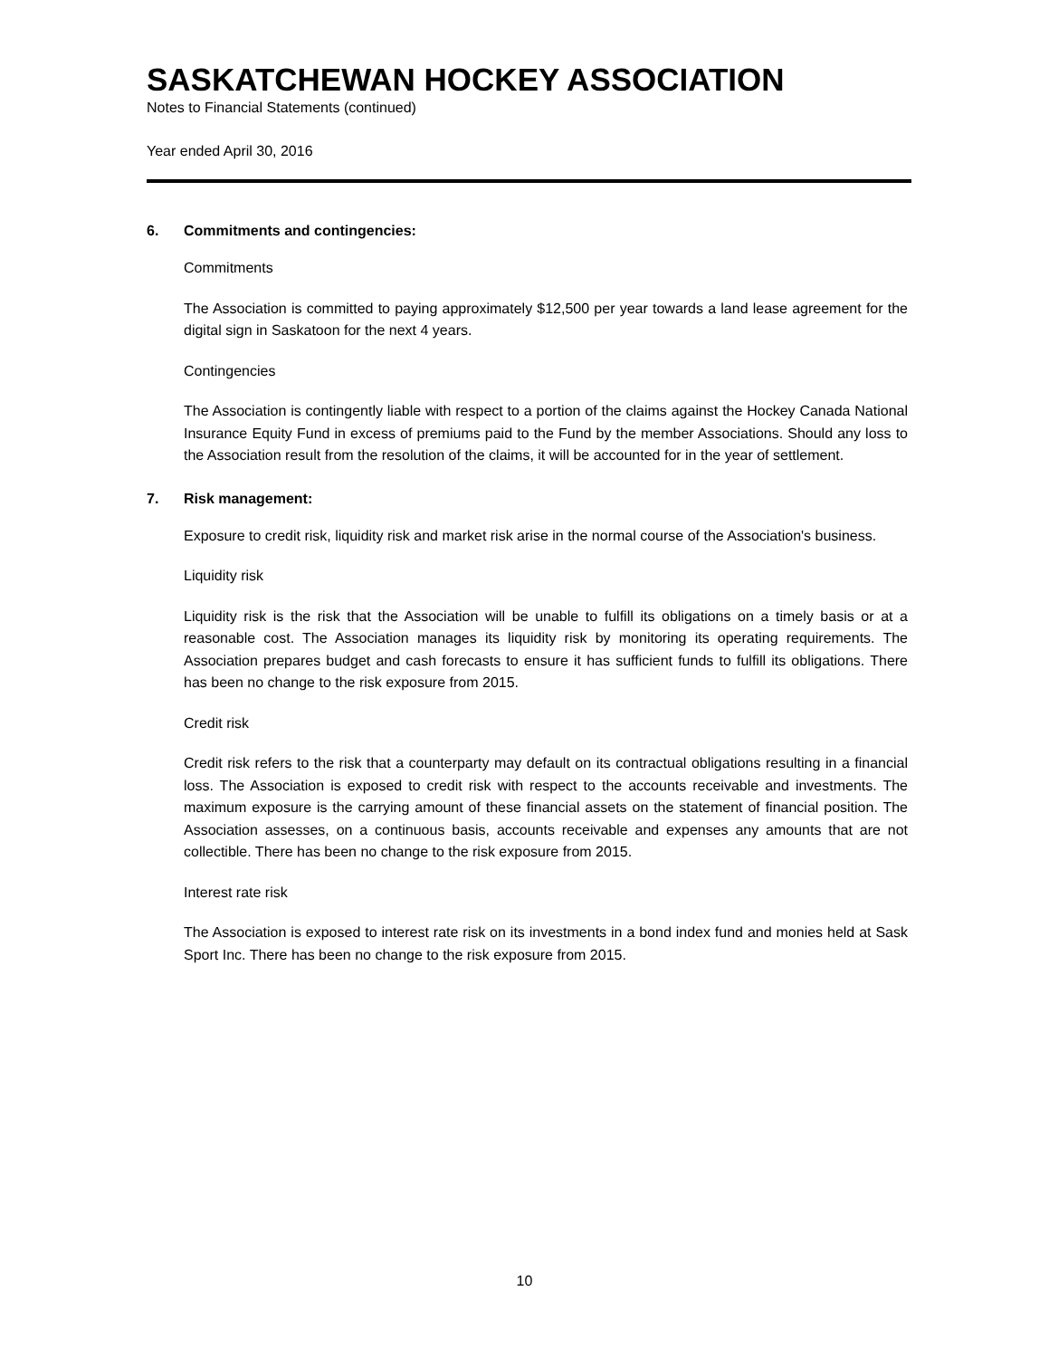SASKATCHEWAN HOCKEY ASSOCIATION
Notes to Financial Statements (continued)
Year ended April 30, 2016
6. Commitments and contingencies:
Commitments
The Association is committed to paying approximately $12,500 per year towards a land lease agreement for the digital sign in Saskatoon for the next 4 years.
Contingencies
The Association is contingently liable with respect to a portion of the claims against the Hockey Canada National Insurance Equity Fund in excess of premiums paid to the Fund by the member Associations. Should any loss to the Association result from the resolution of the claims, it will be accounted for in the year of settlement.
7. Risk management:
Exposure to credit risk, liquidity risk and market risk arise in the normal course of the Association's business.
Liquidity risk
Liquidity risk is the risk that the Association will be unable to fulfill its obligations on a timely basis or at a reasonable cost. The Association manages its liquidity risk by monitoring its operating requirements. The Association prepares budget and cash forecasts to ensure it has sufficient funds to fulfill its obligations. There has been no change to the risk exposure from 2015.
Credit risk
Credit risk refers to the risk that a counterparty may default on its contractual obligations resulting in a financial loss. The Association is exposed to credit risk with respect to the accounts receivable and investments. The maximum exposure is the carrying amount of these financial assets on the statement of financial position. The Association assesses, on a continuous basis, accounts receivable and expenses any amounts that are not collectible. There has been no change to the risk exposure from 2015.
Interest rate risk
The Association is exposed to interest rate risk on its investments in a bond index fund and monies held at Sask Sport Inc. There has been no change to the risk exposure from 2015.
10